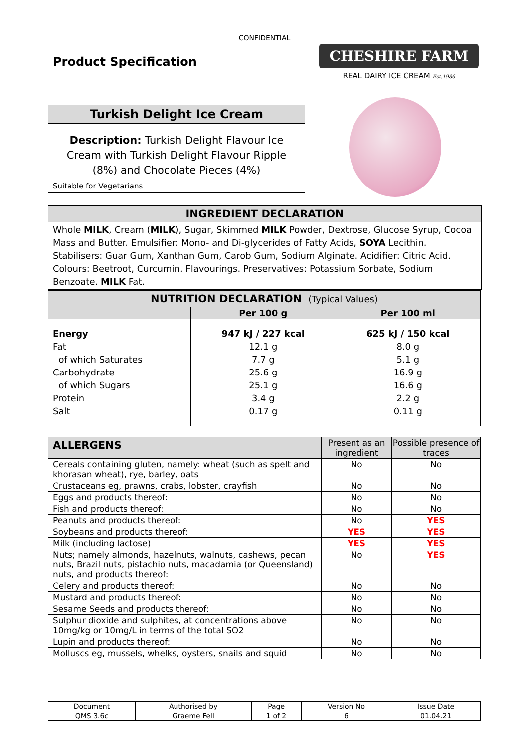CONFIDENTIAL
Product Specification
CHESHIRE FARM
REAL DAIRY ICE CREAM Est.1986
Turkish Delight Ice Cream
Description: Turkish Delight Flavour Ice Cream with Turkish Delight Flavour Ripple (8%) and Chocolate Pieces (4%)
Suitable for Vegetarians
INGREDIENT DECLARATION
Whole MILK, Cream (MILK), Sugar, Skimmed MILK Powder, Dextrose, Glucose Syrup, Cocoa Mass and Butter. Emulsifier: Mono- and Di-glycerides of Fatty Acids, SOYA Lecithin. Stabilisers: Guar Gum, Xanthan Gum, Carob Gum, Sodium Alginate. Acidifier: Citric Acid. Colours: Beetroot, Curcumin. Flavourings. Preservatives: Potassium Sorbate, Sodium Benzoate. MILK Fat.
| NUTRITION DECLARATION (Typical Values) | | |
| --- | --- | --- |
| | Per 100 g | Per 100 ml |
| Energy Fat of which Saturates Carbohydrate of which Sugars Protein Salt | 947 kJ / 227 kcal 12.1 g 7.7 g 25.6 g 25.1 g 3.4 g 0.17 g | 625 kJ / 150 kcal 8.0 g 5.1 g 16.9 g 16.6 g 2.2 g 0.11 g |
| ALLERGENS | Present as an ingredient | Possible presence of traces |
| --- | --- | --- |
| Cereals containing gluten, namely: wheat (such as spelt and khorasan wheat), rye, barley, oats | No | No |
| Crustaceans eg, prawns, crabs, lobster, crayfish | No | No |
| Eggs and products thereof: | No | No |
| Fish and products thereof: | No | No |
| Peanuts and products thereof: | No | YES |
| Soybeans and products thereof: | YES | YES |
| Milk (including lactose) | YES | YES |
| Nuts; namely almonds, hazelnuts, walnuts, cashews, pecan nuts, Brazil nuts, pistachio nuts, macadamia (or Queensland) nuts, and products thereof: | No | YES |
| Celery and products thereof: | No | No |
| Mustard and products thereof: | No | No |
| Sesame Seeds and products thereof: | No | No |
| Sulphur dioxide and sulphites, at concentrations above 10mg/kg or 10mg/L in terms of the total SO2 | No | No |
| Lupin and products thereof: | No | No |
| Molluscs eg, mussels, whelks, oysters, snails and squid | No | No |
| Document | Authorised by | Page | Version No | Issue Date |
| QMS 3.6c | Graeme Fell | 1 of 2 | 6 | 01.04.21 |